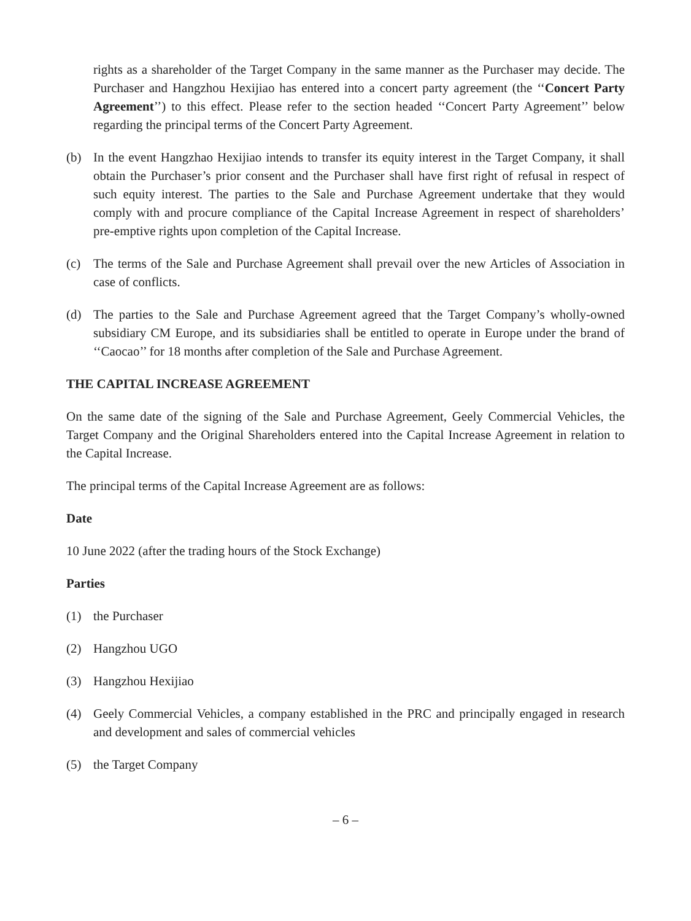rights as a shareholder of the Target Company in the same manner as the Purchaser may decide. The Purchaser and Hangzhou Hexijiao has entered into a concert party agreement (the ‘‘Concert Party Agreement’’) to this effect. Please refer to the section headed ‘‘Concert Party Agreement’’ below regarding the principal terms of the Concert Party Agreement.
(b) In the event Hangzhao Hexijiao intends to transfer its equity interest in the Target Company, it shall obtain the Purchaser’s prior consent and the Purchaser shall have first right of refusal in respect of such equity interest. The parties to the Sale and Purchase Agreement undertake that they would comply with and procure compliance of the Capital Increase Agreement in respect of shareholders’ pre-emptive rights upon completion of the Capital Increase.
(c) The terms of the Sale and Purchase Agreement shall prevail over the new Articles of Association in case of conflicts.
(d) The parties to the Sale and Purchase Agreement agreed that the Target Company’s wholly-owned subsidiary CM Europe, and its subsidiaries shall be entitled to operate in Europe under the brand of ‘‘Caocao’’ for 18 months after completion of the Sale and Purchase Agreement.
THE CAPITAL INCREASE AGREEMENT
On the same date of the signing of the Sale and Purchase Agreement, Geely Commercial Vehicles, the Target Company and the Original Shareholders entered into the Capital Increase Agreement in relation to the Capital Increase.
The principal terms of the Capital Increase Agreement are as follows:
Date
10 June 2022 (after the trading hours of the Stock Exchange)
Parties
(1) the Purchaser
(2) Hangzhou UGO
(3) Hangzhou Hexijiao
(4) Geely Commercial Vehicles, a company established in the PRC and principally engaged in research and development and sales of commercial vehicles
(5) the Target Company
– 6 –